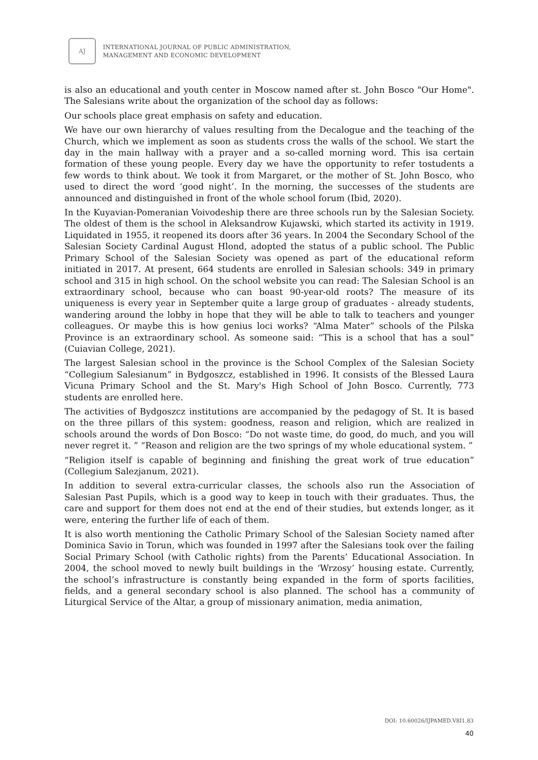AJ
INTERNATIONAL JOURNAL OF PUBLIC ADMINISTRATION,
MANAGEMENT AND ECONOMIC DEVELOPMENT
is also an educational and youth center in Moscow named after st. John Bosco "Our Home". The Salesians write about the organization of the school day as follows:
Our schools place great emphasis on safety and education.
We have our own hierarchy of values resulting from the Decalogue and the teaching of the Church, which we implement as soon as students cross the walls of the school. We start the day in the main hallway with a prayer and a so-called morning word. This isa certain formation of these young people. Every day we have the opportunity to refer tostudents a few words to think about. We took it from Margaret, or the mother of St. John Bosco, who used to direct the word ‘good night’. In the morning, the successes of the students are announced and distinguished in front of the whole school forum (Ibid, 2020).
In the Kuyavian-Pomeranian Voivodeship there are three schools run by the Salesian Society. The oldest of them is the school in Aleksandrow Kujawski, which started its activity in 1919. Liquidated in 1955, it reopened its doors after 36 years. In 2004 the Secondary School of the Salesian Society Cardinal August Hlond, adopted the status of a public school. The Public Primary School of the Salesian Society was opened as part of the educational reform initiated in 2017. At present, 664 students are enrolled in Salesian schools: 349 in primary school and 315 in high school. On the school website you can read: The Salesian School is an extraordinary school, because who can boast 90-year-old roots? The measure of its uniqueness is every year in September quite a large group of graduates - already students, wandering around the lobby in hope that they will be able to talk to teachers and younger colleagues. Or maybe this is how genius loci works? “Alma Mater” schools of the Pilska Province is an extraordinary school. As someone said: “This is a school that has a soul” (Cuiavian College, 2021).
The largest Salesian school in the province is the School Complex of the Salesian Society “Collegium Salesianum” in Bydgoszcz, established in 1996. It consists of the Blessed Laura Vicuna Primary School and the St. Mary's High School of John Bosco. Currently, 773 students are enrolled here.
The activities of Bydgoszcz institutions are accompanied by the pedagogy of St. It is based on the three pillars of this system: goodness, reason and religion, which are realized in schools around the words of Don Bosco: “Do not waste time, do good, do much, and you will never regret it. ” “Reason and religion are the two springs of my whole educational system. ”
“Religion itself is capable of beginning and finishing the great work of true education” (Collegium Salezjanum, 2021).
In addition to several extra-curricular classes, the schools also run the Association of Salesian Past Pupils, which is a good way to keep in touch with their graduates. Thus, the care and support for them does not end at the end of their studies, but extends longer, as it were, entering the further life of each of them.
It is also worth mentioning the Catholic Primary School of the Salesian Society named after Dominica Savio in Torun, which was founded in 1997 after the Salesians took over the failing Social Primary School (with Catholic rights) from the Parents’ Educational Association. In 2004, the school moved to newly built buildings in the ‘Wrzosy’ housing estate. Currently, the school’s infrastructure is constantly being expanded in the form of sports facilities, fields, and a general secondary school is also planned. The school has a community of Liturgical Service of the Altar, a group of missionary animation, media animation,
DOI: 10.60026/IJPAMED.V8I1.83
40